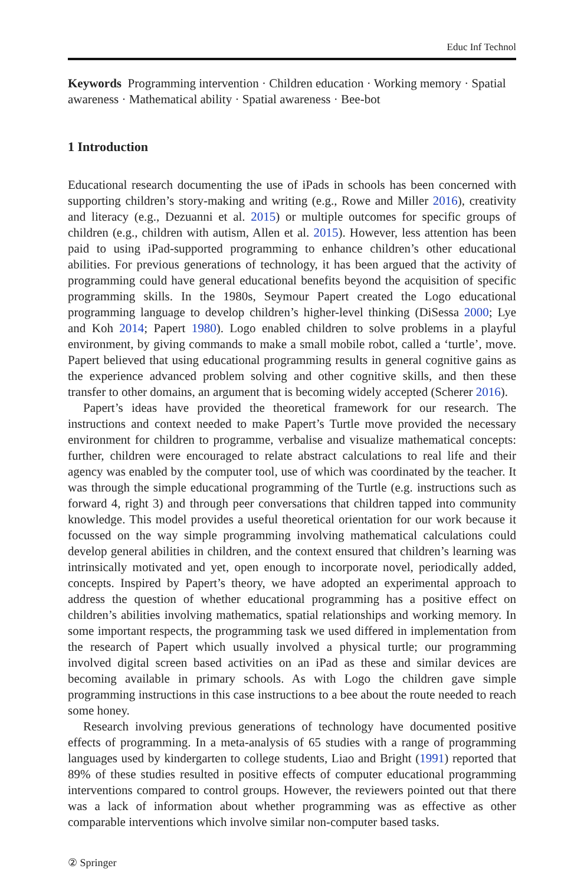Educ Inf Technol
Keywords Programming intervention · Children education · Working memory · Spatial awareness · Mathematical ability · Spatial awareness · Bee-bot
1 Introduction
Educational research documenting the use of iPads in schools has been concerned with supporting children’s story-making and writing (e.g., Rowe and Miller 2016), creativity and literacy (e.g., Dezuanni et al. 2015) or multiple outcomes for specific groups of children (e.g., children with autism, Allen et al. 2015). However, less attention has been paid to using iPad-supported programming to enhance children’s other educational abilities. For previous generations of technology, it has been argued that the activity of programming could have general educational benefits beyond the acquisition of specific programming skills. In the 1980s, Seymour Papert created the Logo educational programming language to develop children’s higher-level thinking (DiSessa 2000; Lye and Koh 2014; Papert 1980). Logo enabled children to solve problems in a playful environment, by giving commands to make a small mobile robot, called a ‘turtle’, move. Papert believed that using educational programming results in general cognitive gains as the experience advanced problem solving and other cognitive skills, and then these transfer to other domains, an argument that is becoming widely accepted (Scherer 2016).
Papert’s ideas have provided the theoretical framework for our research. The instructions and context needed to make Papert’s Turtle move provided the necessary environment for children to programme, verbalise and visualize mathematical concepts: further, children were encouraged to relate abstract calculations to real life and their agency was enabled by the computer tool, use of which was coordinated by the teacher. It was through the simple educational programming of the Turtle (e.g. instructions such as forward 4, right 3) and through peer conversations that children tapped into community knowledge. This model provides a useful theoretical orientation for our work because it focussed on the way simple programming involving mathematical calculations could develop general abilities in children, and the context ensured that children’s learning was intrinsically motivated and yet, open enough to incorporate novel, periodically added, concepts. Inspired by Papert’s theory, we have adopted an experimental approach to address the question of whether educational programming has a positive effect on children’s abilities involving mathematics, spatial relationships and working memory. In some important respects, the programming task we used differed in implementation from the research of Papert which usually involved a physical turtle; our programming involved digital screen based activities on an iPad as these and similar devices are becoming available in primary schools. As with Logo the children gave simple programming instructions in this case instructions to a bee about the route needed to reach some honey.
Research involving previous generations of technology have documented positive effects of programming. In a meta-analysis of 65 studies with a range of programming languages used by kindergarten to college students, Liao and Bright (1991) reported that 89% of these studies resulted in positive effects of computer educational programming interventions compared to control groups. However, the reviewers pointed out that there was a lack of information about whether programming was as effective as other comparable interventions which involve similar non-computer based tasks.
② Springer